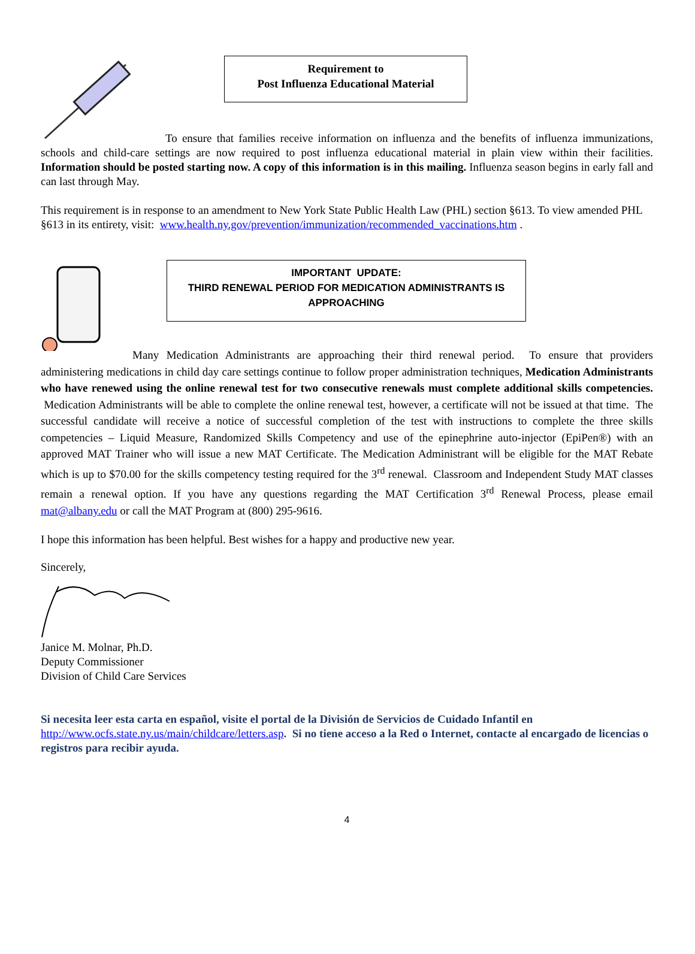Requirement to
Post Influenza Educational Material
To ensure that families receive information on influenza and the benefits of influenza immunizations, schools and child-care settings are now required to post influenza educational material in plain view within their facilities. Information should be posted starting now. A copy of this information is in this mailing. Influenza season begins in early fall and can last through May.
This requirement is in response to an amendment to New York State Public Health Law (PHL) section §613. To view amended PHL §613 in its entirety, visit: www.health.ny.gov/prevention/immunization/recommended_vaccinations.htm .
IMPORTANT UPDATE:
THIRD RENEWAL PERIOD FOR MEDICATION ADMINISTRANTS IS APPROACHING
Many Medication Administrants are approaching their third renewal period. To ensure that providers administering medications in child day care settings continue to follow proper administration techniques, Medication Administrants who have renewed using the online renewal test for two consecutive renewals must complete additional skills competencies. Medication Administrants will be able to complete the online renewal test, however, a certificate will not be issued at that time. The successful candidate will receive a notice of successful completion of the test with instructions to complete the three skills competencies – Liquid Measure, Randomized Skills Competency and use of the epinephrine auto-injector (EpiPen®) with an approved MAT Trainer who will issue a new MAT Certificate. The Medication Administrant will be eligible for the MAT Rebate which is up to $70.00 for the skills competency testing required for the 3<sup>rd</sup> renewal. Classroom and Independent Study MAT classes remain a renewal option. If you have any questions regarding the MAT Certification 3<sup>rd</sup> Renewal Process, please email mat@albany.edu or call the MAT Program at (800) 295-9616.
I hope this information has been helpful. Best wishes for a happy and productive new year.
Sincerely,
Janice M. Molnar, Ph.D.
Deputy Commissioner
Division of Child Care Services
Si necesita leer esta carta en español, visite el portal de la División de Servicios de Cuidado Infantil en http://www.ocfs.state.ny.us/main/childcare/letters.asp. Si no tiene acceso a la Red o Internet, contacte al encargado de licencias o registros para recibir ayuda.
4